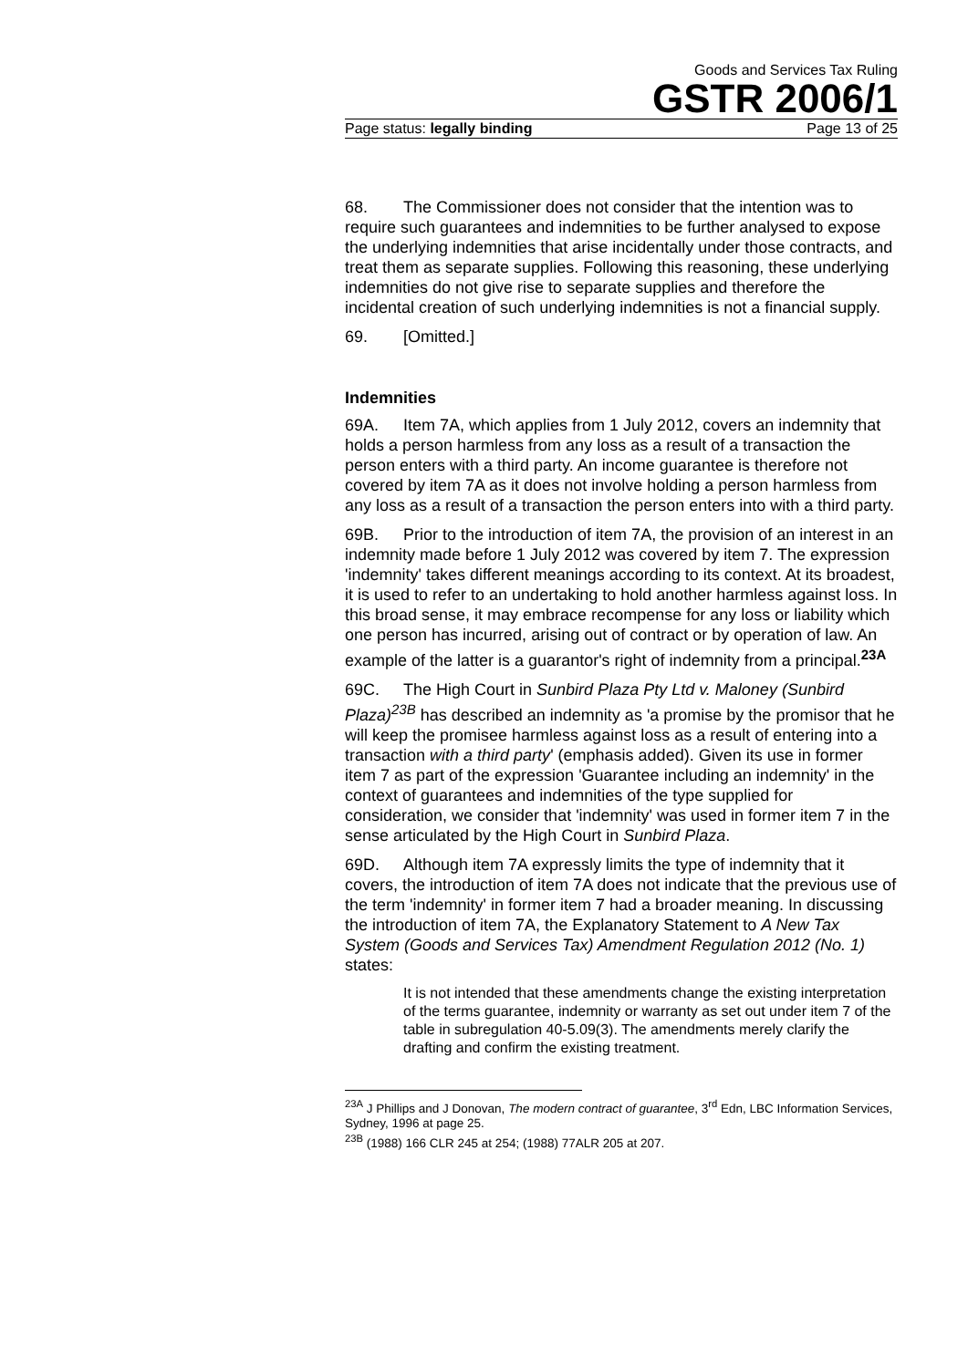Goods and Services Tax Ruling
GSTR 2006/1
Page status: legally binding Page 13 of 25
68. The Commissioner does not consider that the intention was to require such guarantees and indemnities to be further analysed to expose the underlying indemnities that arise incidentally under those contracts, and treat them as separate supplies. Following this reasoning, these underlying indemnities do not give rise to separate supplies and therefore the incidental creation of such underlying indemnities is not a financial supply.
69. [Omitted.]
Indemnities
69A. Item 7A, which applies from 1 July 2012, covers an indemnity that holds a person harmless from any loss as a result of a transaction the person enters with a third party. An income guarantee is therefore not covered by item 7A as it does not involve holding a person harmless from any loss as a result of a transaction the person enters into with a third party.
69B. Prior to the introduction of item 7A, the provision of an interest in an indemnity made before 1 July 2012 was covered by item 7. The expression 'indemnity' takes different meanings according to its context. At its broadest, it is used to refer to an undertaking to hold another harmless against loss. In this broad sense, it may embrace recompense for any loss or liability which one person has incurred, arising out of contract or by operation of law. An example of the latter is a guarantor's right of indemnity from a principal.<sup>23A</sup>
69C. The High Court in Sunbird Plaza Pty Ltd v. Maloney (Sunbird Plaza)<sup>23B</sup> has described an indemnity as 'a promise by the promisor that he will keep the promisee harmless against loss as a result of entering into a transaction with a third party' (emphasis added). Given its use in former item 7 as part of the expression 'Guarantee including an indemnity' in the context of guarantees and indemnities of the type supplied for consideration, we consider that 'indemnity' was used in former item 7 in the sense articulated by the High Court in Sunbird Plaza.
69D. Although item 7A expressly limits the type of indemnity that it covers, the introduction of item 7A does not indicate that the previous use of the term 'indemnity' in former item 7 had a broader meaning. In discussing the introduction of item 7A, the Explanatory Statement to A New Tax System (Goods and Services Tax) Amendment Regulation 2012 (No. 1) states:
It is not intended that these amendments change the existing interpretation of the terms guarantee, indemnity or warranty as set out under item 7 of the table in subregulation 40-5.09(3). The amendments merely clarify the drafting and confirm the existing treatment.
<sup>23A</sup> J Phillips and J Donovan, The modern contract of guarantee, 3<sup>rd</sup> Edn, LBC Information Services, Sydney, 1996 at page 25.
<sup>23B</sup> (1988) 166 CLR 245 at 254; (1988) 77ALR 205 at 207.